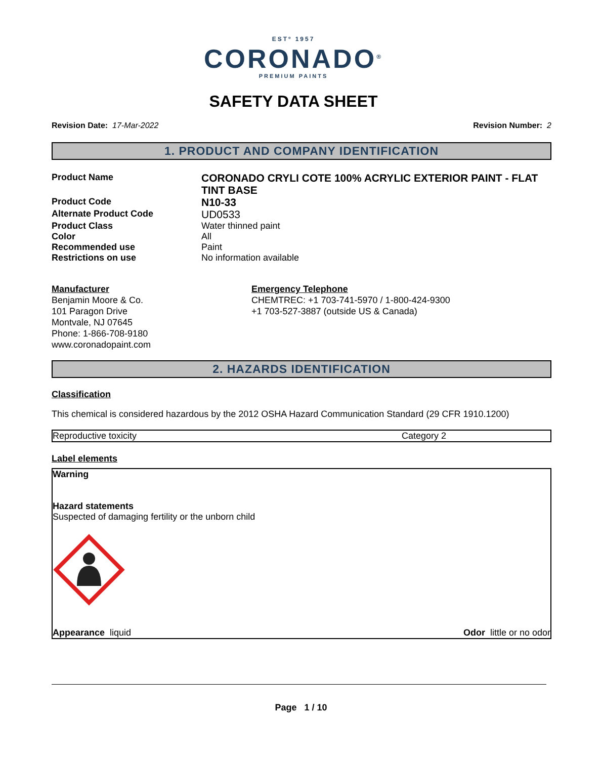ESTº 1957
CORONADO<sup>®</sup>
PREMIUM PAINTS
SAFETY DATA SHEET
Revision Date: 17-Mar-2022 Revision Number: 2
1. PRODUCT AND COMPANY IDENTIFICATION
Product Name
CORONADO CRYLI COTE 100% ACRYLIC EXTERIOR PAINT - FLAT TINT BASE
Product Code
N10-33
Alternate Product Code
UD0533
Product Class
Water thinned paint
Color
All
Recommended use
Paint
Restrictions on use
No information available
Manufacturer
Benjamin Moore & Co.
101 Paragon Drive
Montvale, NJ 07645
Phone: 1-866-708-9180
www.coronadopaint.com
Emergency Telephone
CHEMTREC: +1 703-741-5970 / 1-800-424-9300
+1 703-527-3887 (outside US & Canada)
2. HAZARDS IDENTIFICATION
Classification
This chemical is considered hazardous by the 2012 OSHA Hazard Communication Standard (29 CFR 1910.1200)
| Reproductive toxicity | Category 2 |
Label elements
Warning
Hazard statements
Suspected of damaging fertility or the unborn child
Appearance liquid Odor little or no odor
Page 1 / 10